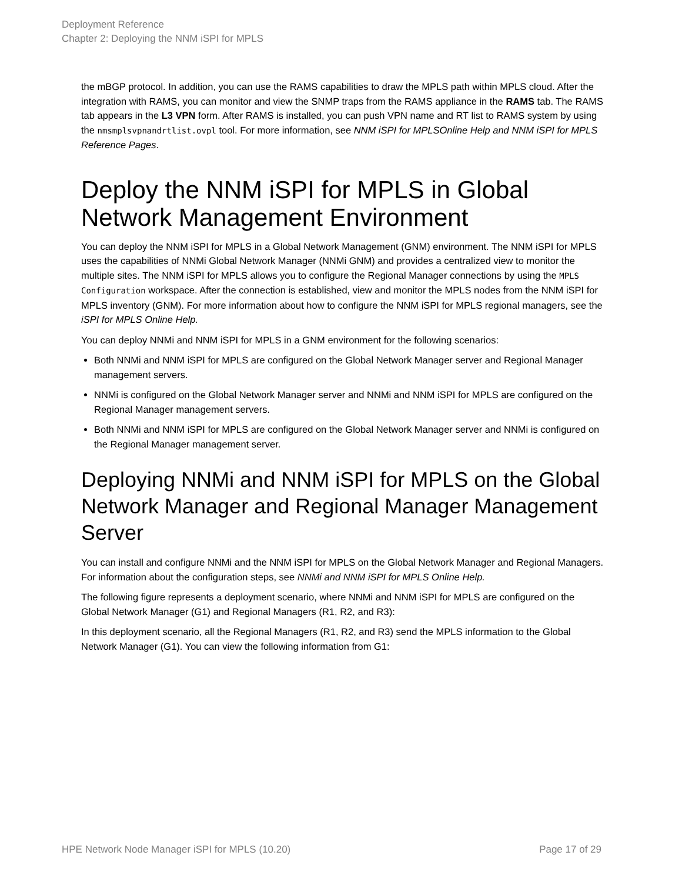Deployment Reference
Chapter 2: Deploying the NNM iSPI for MPLS
the mBGP protocol. In addition, you can use the RAMS capabilities to draw the MPLS path within MPLS cloud. After the integration with RAMS, you can monitor and view the SNMP traps from the RAMS appliance in the RAMS tab. The RAMS tab appears in the L3 VPN form. After RAMS is installed, you can push VPN name and RT list to RAMS system by using the nmsmplsvpnandrtlist.ovpl tool. For more information, see NNM iSPI for MPLSOnline Help and NNM iSPI for MPLS Reference Pages.
Deploy the NNM iSPI for MPLS in Global Network Management Environment
You can deploy the NNM iSPI for MPLS in a Global Network Management (GNM) environment. The NNM iSPI for MPLS uses the capabilities of NNMi Global Network Manager (NNMi GNM) and provides a centralized view to monitor the multiple sites. The NNM iSPI for MPLS allows you to configure the Regional Manager connections by using the MPLS Configuration workspace. After the connection is established, view and monitor the MPLS nodes from the NNM iSPI for MPLS inventory (GNM). For more information about how to configure the NNM iSPI for MPLS regional managers, see the iSPI for MPLS Online Help.
You can deploy NNMi and NNM iSPI for MPLS in a GNM environment for the following scenarios:
Both NNMi and NNM iSPI for MPLS are configured on the Global Network Manager server and Regional Manager management servers.
NNMi is configured on the Global Network Manager server and NNMi and NNM iSPI for MPLS are configured on the Regional Manager management servers.
Both NNMi and NNM iSPI for MPLS are configured on the Global Network Manager server and NNMi is configured on the Regional Manager management server.
Deploying NNMi and NNM iSPI for MPLS on the Global Network Manager and Regional Manager Management Server
You can install and configure NNMi and the NNM iSPI for MPLS on the Global Network Manager and Regional Managers. For information about the configuration steps, see NNMi and NNM iSPI for MPLS Online Help.
The following figure represents a deployment scenario, where NNMi and NNM iSPI for MPLS are configured on the Global Network Manager (G1) and Regional Managers (R1, R2, and R3):
In this deployment scenario, all the Regional Managers (R1, R2, and R3) send the MPLS information to the Global Network Manager (G1). You can view the following information from G1:
HPE Network Node Manager iSPI for MPLS (10.20) Page 17 of 29